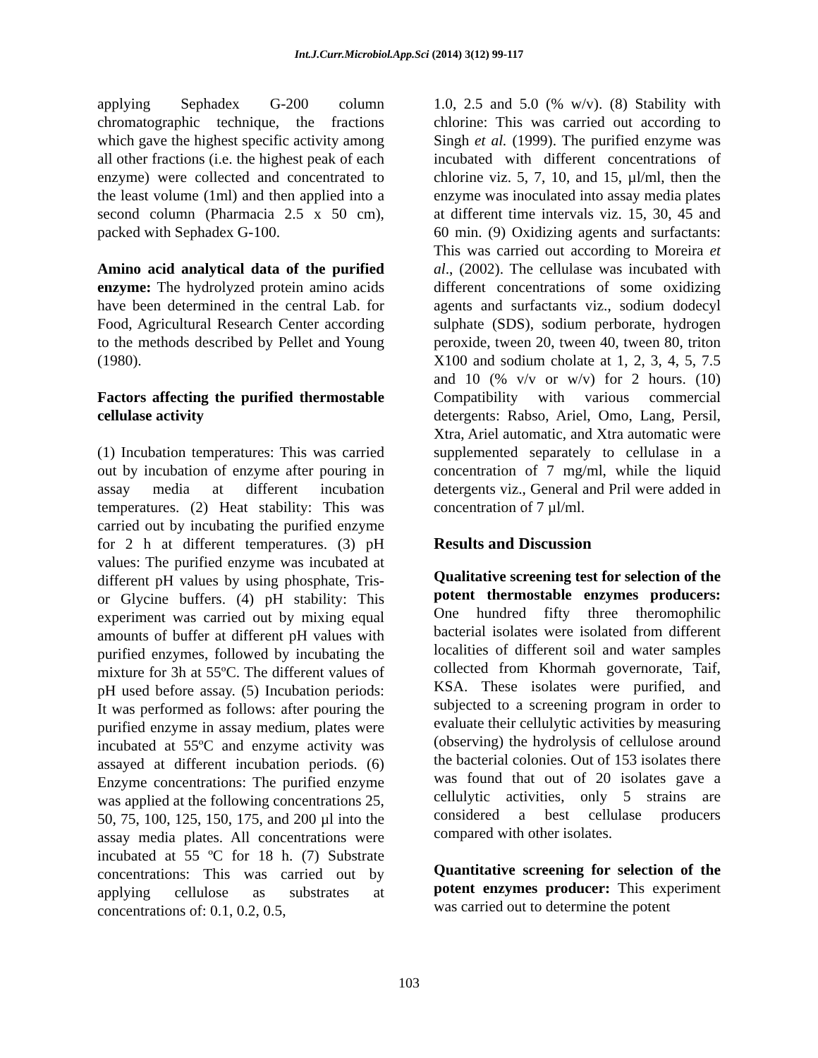Int.J.Curr.Microbiol.App.Sci (2014) 3(12) 99-117
applying Sephadex G-200 column chromatographic technique, the fractions which gave the highest specific activity among all other fractions (i.e. the highest peak of each enzyme) were collected and concentrated to the least volume (1ml) and then applied into a second column (Pharmacia 2.5 x 50 cm), packed with Sephadex G-100.
Amino acid analytical data of the purified enzyme: The hydrolyzed protein amino acids have been determined in the central Lab. for Food, Agricultural Research Center according to the methods described by Pellet and Young (1980).
Factors affecting the purified thermostable cellulase activity
(1) Incubation temperatures: This was carried out by incubation of enzyme after pouring in assay media at different incubation temperatures. (2) Heat stability: This was carried out by incubating the purified enzyme for 2 h at different temperatures. (3) pH values: The purified enzyme was incubated at different pH values by using phosphate, Tris- or Glycine buffers. (4) pH stability: This experiment was carried out by mixing equal amounts of buffer at different pH values with purified enzymes, followed by incubating the mixture for 3h at 55ºC. The different values of pH used before assay. (5) Incubation periods: It was performed as follows: after pouring the purified enzyme in assay medium, plates were incubated at 55ºC and enzyme activity was assayed at different incubation periods. (6) Enzyme concentrations: The purified enzyme was applied at the following concentrations 25, 50, 75, 100, 125, 150, 175, and 200 µl into the assay media plates. All concentrations were incubated at 55 ºC for 18 h. (7) Substrate concentrations: This was carried out by applying cellulose as substrates at concentrations of: 0.1, 0.2, 0.5,
1.0, 2.5 and 5.0 (% w/v). (8) Stability with chlorine: This was carried out according to Singh et al. (1999). The purified enzyme was incubated with different concentrations of chlorine viz. 5, 7, 10, and 15, µl/ml, then the enzyme was inoculated into assay media plates at different time intervals viz. 15, 30, 45 and 60 min. (9) Oxidizing agents and surfactants: This was carried out according to Moreira et al., (2002). The cellulase was incubated with different concentrations of some oxidizing agents and surfactants viz., sodium dodecyl sulphate (SDS), sodium perborate, hydrogen peroxide, tween 20, tween 40, tween 80, triton X100 and sodium cholate at 1, 2, 3, 4, 5, 7.5 and 10 (% v/v or w/v) for 2 hours. (10) Compatibility with various commercial detergents: Rabso, Ariel, Omo, Lang, Persil, Xtra, Ariel automatic, and Xtra automatic were supplemented separately to cellulase in a concentration of 7 mg/ml, while the liquid detergents viz., General and Pril were added in concentration of 7 µl/ml.
Results and Discussion
Qualitative screening test for selection of the potent thermostable enzymes producers: One hundred fifty three theromophilic bacterial isolates were isolated from different localities of different soil and water samples collected from Khormah governorate, Taif, KSA. These isolates were purified, and subjected to a screening program in order to evaluate their cellulytic activities by measuring (observing) the hydrolysis of cellulose around the bacterial colonies. Out of 153 isolates there was found that out of 20 isolates gave a cellulytic activities, only 5 strains are considered a best cellulase producers compared with other isolates.
Quantitative screening for selection of the potent enzymes producer: This experiment was carried out to determine the potent
103